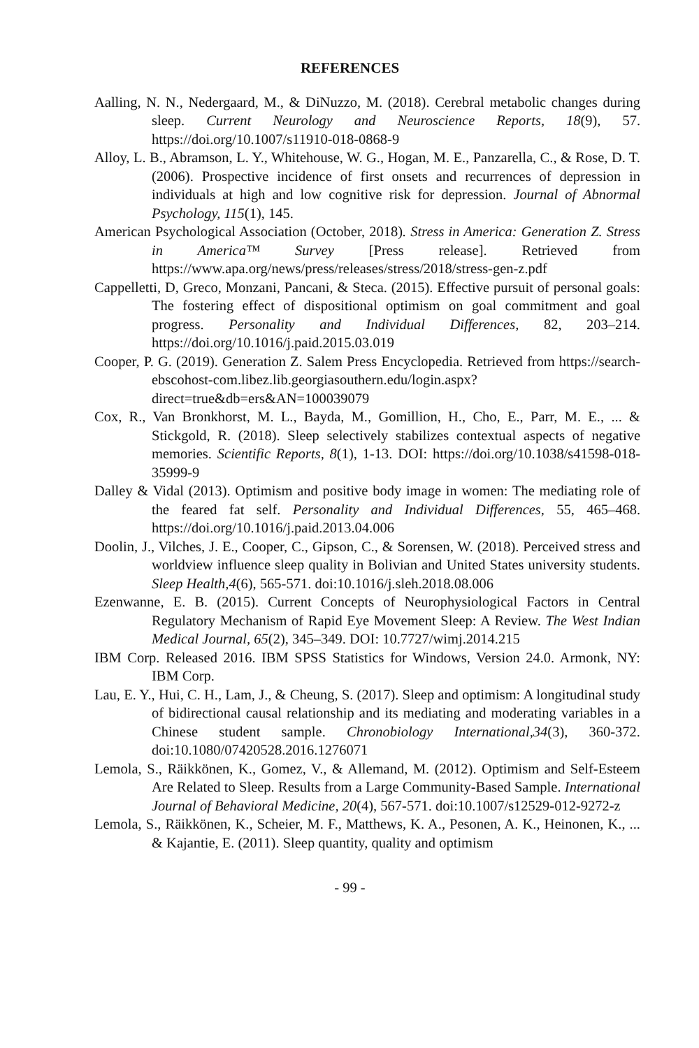REFERENCES
Aalling, N. N., Nedergaard, M., & DiNuzzo, M. (2018). Cerebral metabolic changes during sleep. Current Neurology and Neuroscience Reports, 18(9), 57. https://doi.org/10.1007/s11910-018-0868-9
Alloy, L. B., Abramson, L. Y., Whitehouse, W. G., Hogan, M. E., Panzarella, C., & Rose, D. T. (2006). Prospective incidence of first onsets and recurrences of depression in individuals at high and low cognitive risk for depression. Journal of Abnormal Psychology, 115(1), 145.
American Psychological Association (October, 2018). Stress in America: Generation Z. Stress in America™ Survey [Press release]. Retrieved from https://www.apa.org/news/press/releases/stress/2018/stress-gen-z.pdf
Cappelletti, D, Greco, Monzani, Pancani, & Steca. (2015). Effective pursuit of personal goals: The fostering effect of dispositional optimism on goal commitment and goal progress. Personality and Individual Differences, 82, 203–214. https://doi.org/10.1016/j.paid.2015.03.019
Cooper, P. G. (2019). Generation Z. Salem Press Encyclopedia. Retrieved from https://search-ebscohost-com.libez.lib.georgiasouthern.edu/login.aspx?direct=true&db=ers&AN=100039079
Cox, R., Van Bronkhorst, M. L., Bayda, M., Gomillion, H., Cho, E., Parr, M. E., ... & Stickgold, R. (2018). Sleep selectively stabilizes contextual aspects of negative memories. Scientific Reports, 8(1), 1-13. DOI: https://doi.org/10.1038/s41598-018-35999-9
Dalley & Vidal (2013). Optimism and positive body image in women: The mediating role of the feared fat self. Personality and Individual Differences, 55, 465–468. https://doi.org/10.1016/j.paid.2013.04.006
Doolin, J., Vilches, J. E., Cooper, C., Gipson, C., & Sorensen, W. (2018). Perceived stress and worldview influence sleep quality in Bolivian and United States university students. Sleep Health,4(6), 565-571. doi:10.1016/j.sleh.2018.08.006
Ezenwanne, E. B. (2015). Current Concepts of Neurophysiological Factors in Central Regulatory Mechanism of Rapid Eye Movement Sleep: A Review. The West Indian Medical Journal, 65(2), 345–349. DOI: 10.7727/wimj.2014.215
IBM Corp. Released 2016. IBM SPSS Statistics for Windows, Version 24.0. Armonk, NY: IBM Corp.
Lau, E. Y., Hui, C. H., Lam, J., & Cheung, S. (2017). Sleep and optimism: A longitudinal study of bidirectional causal relationship and its mediating and moderating variables in a Chinese student sample. Chronobiology International,34(3), 360-372. doi:10.1080/07420528.2016.1276071
Lemola, S., Räikkönen, K., Gomez, V., & Allemand, M. (2012). Optimism and Self-Esteem Are Related to Sleep. Results from a Large Community-Based Sample. International Journal of Behavioral Medicine, 20(4), 567-571. doi:10.1007/s12529-012-9272-z
Lemola, S., Räikkönen, K., Scheier, M. F., Matthews, K. A., Pesonen, A. K., Heinonen, K., ... & Kajantie, E. (2011). Sleep quantity, quality and optimism
- 99 -